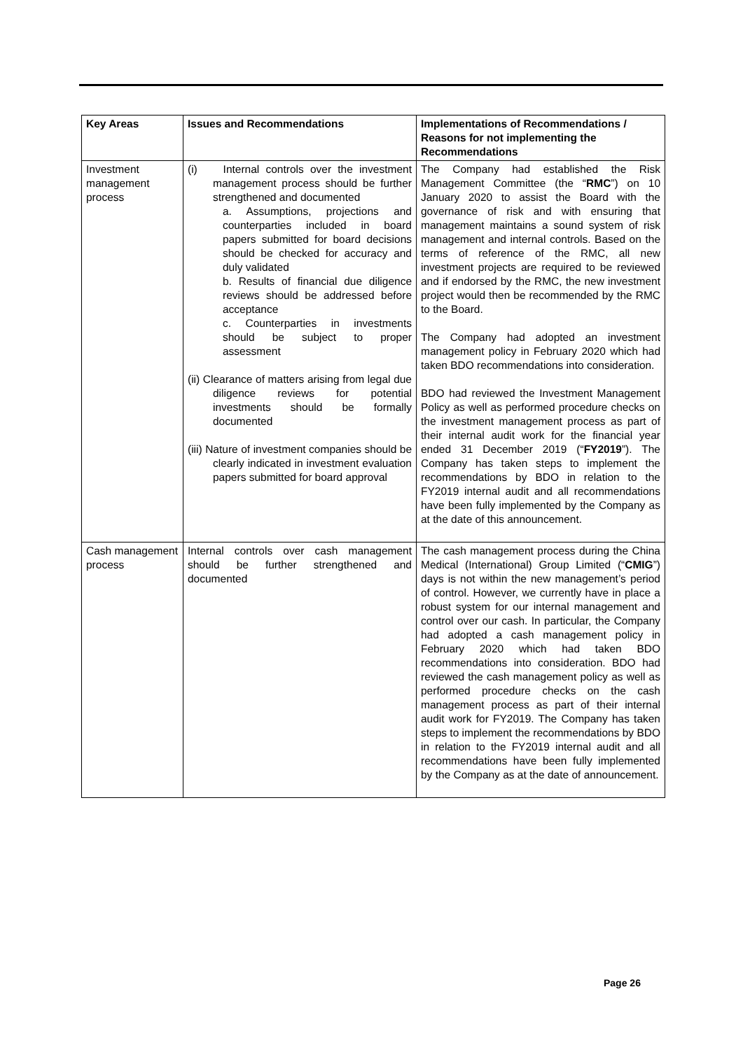| Key Areas | Issues and Recommendations | Implementations of Recommendations / Reasons for not implementing the Recommendations |
| --- | --- | --- |
| Investment management process | (i) Internal controls over the investment management process should be further strengthened and documented a. Assumptions, projections and counterparties included in board papers submitted for board decisions should be checked for accuracy and duly validated b. Results of financial due diligence reviews should be addressed before acceptance c. Counterparties in investments should be subject to proper assessment (ii) Clearance of matters arising from legal due diligence reviews for potential investments should be formally documented (iii) Nature of investment companies should be clearly indicated in investment evaluation papers submitted for board approval | The Company had established the Risk Management Committee (the “ RMC ”) on 10 January 2020 to assist the Board with the governance of risk and with ensuring that management maintains a sound system of risk management and internal controls. Based on the terms of reference of the RMC, all new investment projects are required to be reviewed and if endorsed by the RMC, the new investment project would then be recommended by the RMC to the Board. The Company had adopted an investment management policy in February 2020 which had taken BDO recommendations into consideration. BDO had reviewed the Investment Management Policy as well as performed procedure checks on the investment management process as part of their internal audit work for the financial year ended 31 December 2019 (“ FY2019 ”). The Company has taken steps to implement the recommendations by BDO in relation to the FY2019 internal audit and all recommendations have been fully implemented by the Company as at the date of this announcement. |
| Cash management process | Internal controls over cash management should be further strengthened and documented | The cash management process during the China Medical (International) Group Limited (“ CMIG ”) days is not within the new management’s period of control. However, we currently have in place a robust system for our internal management and control over our cash. In particular, the Company had adopted a cash management policy in February 2020 which had taken BDO recommendations into consideration. BDO had reviewed the cash management policy as well as performed procedure checks on the cash management process as part of their internal audit work for FY2019. The Company has taken steps to implement the recommendations by BDO in relation to the FY2019 internal audit and all recommendations have been fully implemented by the Company as at the date of announcement. |
Page 26